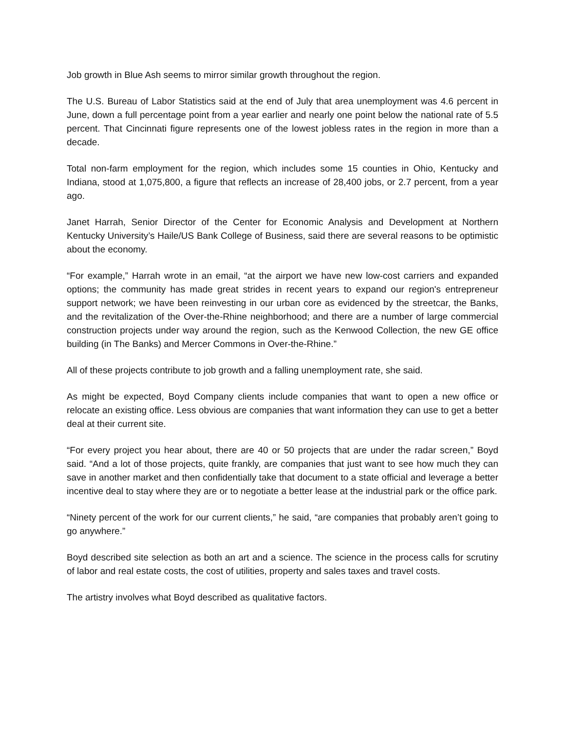Job growth in Blue Ash seems to mirror similar growth throughout the region.
The U.S. Bureau of Labor Statistics said at the end of July that area unemployment was 4.6 percent in June, down a full percentage point from a year earlier and nearly one point below the national rate of 5.5 percent. That Cincinnati figure represents one of the lowest jobless rates in the region in more than a decade.
Total non-farm employment for the region, which includes some 15 counties in Ohio, Kentucky and Indiana, stood at 1,075,800, a figure that reflects an increase of 28,400 jobs, or 2.7 percent, from a year ago.
Janet Harrah, Senior Director of the Center for Economic Analysis and Development at Northern Kentucky University’s Haile/US Bank College of Business, said there are several reasons to be optimistic about the economy.
“For example,” Harrah wrote in an email, “at the airport we have new low-cost carriers and expanded options; the community has made great strides in recent years to expand our region's entrepreneur support network; we have been reinvesting in our urban core as evidenced by the streetcar, the Banks, and the revitalization of the Over-the-Rhine neighborhood; and there are a number of large commercial construction projects under way around the region, such as the Kenwood Collection, the new GE office building (in The Banks) and Mercer Commons in Over-the-Rhine.”
All of these projects contribute to job growth and a falling unemployment rate, she said.
As might be expected, Boyd Company clients include companies that want to open a new office or relocate an existing office. Less obvious are companies that want information they can use to get a better deal at their current site.
“For every project you hear about, there are 40 or 50 projects that are under the radar screen,” Boyd said. “And a lot of those projects, quite frankly, are companies that just want to see how much they can save in another market and then confidentially take that document to a state official and leverage a better incentive deal to stay where they are or to negotiate a better lease at the industrial park or the office park.
“Ninety percent of the work for our current clients,” he said, “are companies that probably aren’t going to go anywhere.”
Boyd described site selection as both an art and a science. The science in the process calls for scrutiny of labor and real estate costs, the cost of utilities, property and sales taxes and travel costs.
The artistry involves what Boyd described as qualitative factors.